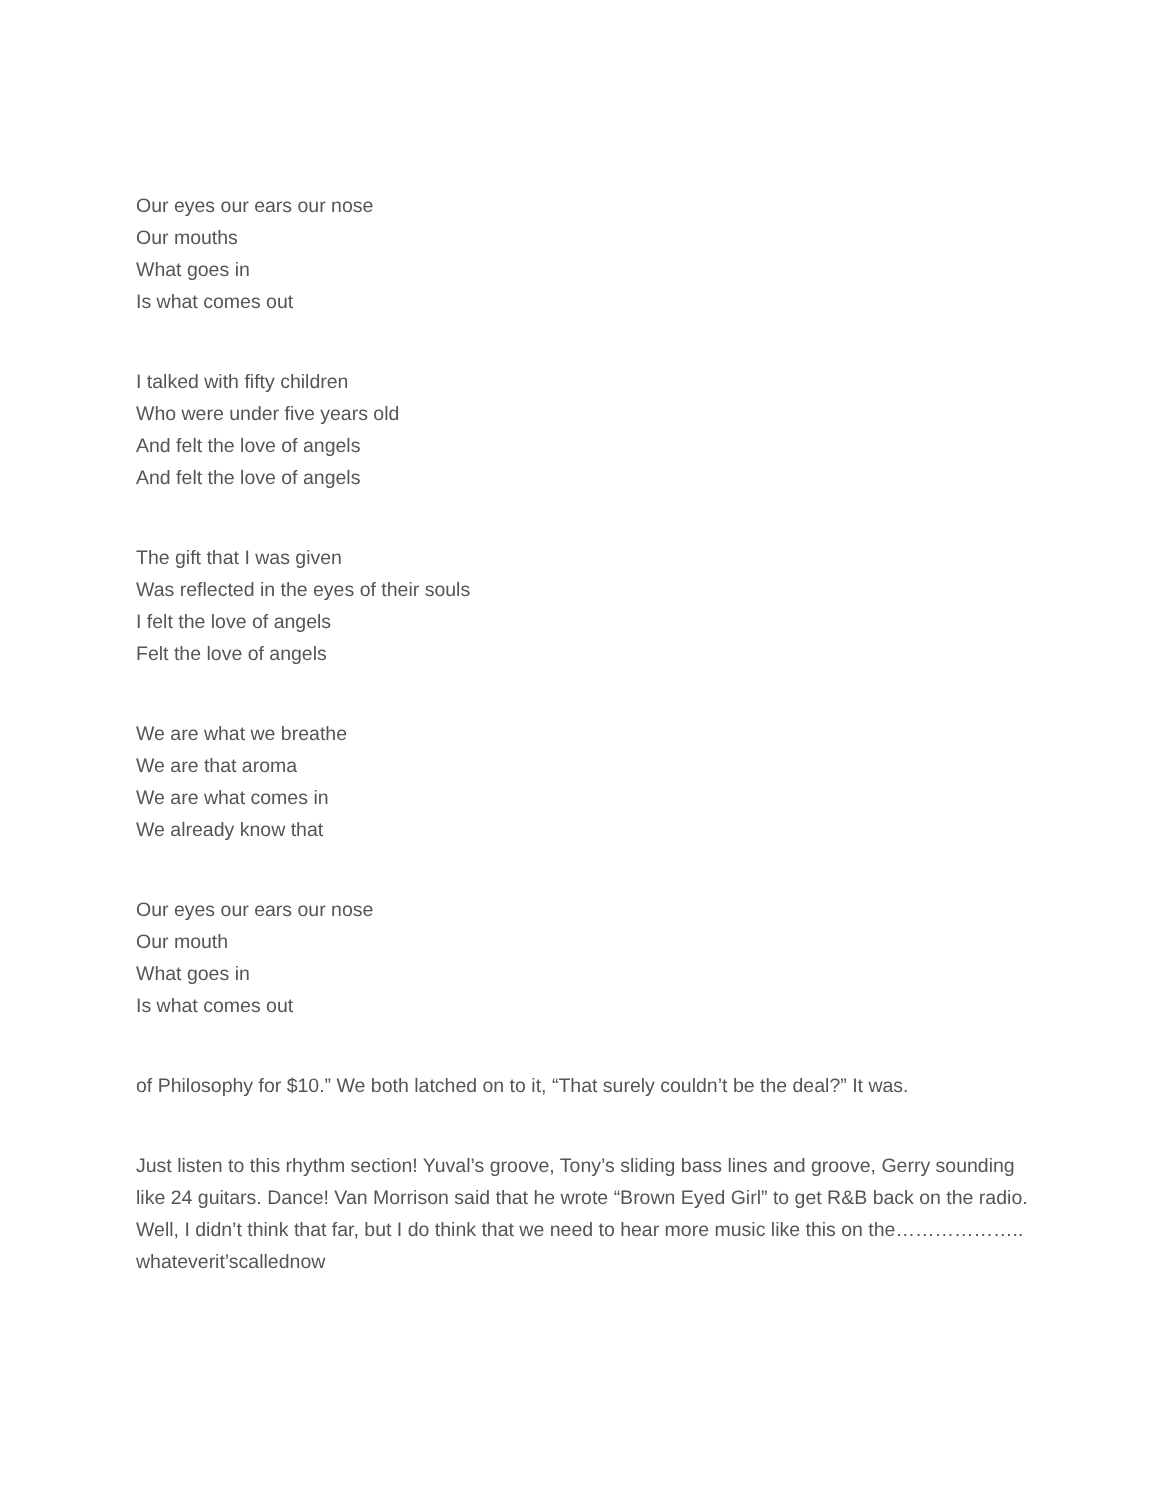Our eyes our ears our nose
Our mouths
What goes in
Is what comes out
I talked with fifty children
Who were under five years old
And felt the love of angels
And felt the love of angels
The gift that I was given
Was reflected in the eyes of their souls
I felt the love of angels
Felt the love of angels
We are what we breathe
We are that aroma
We are what comes in
We already know that
Our eyes our ears our nose
Our mouth
What goes in
Is what comes out
of Philosophy for $10.” We both latched on to it, “That surely couldn’t be the deal?” It was.
Just listen to this rhythm section! Yuval’s groove, Tony’s sliding bass lines and groove, Gerry sounding like 24 guitars. Dance! Van Morrison said that he wrote “Brown Eyed Girl” to get R&B back on the radio. Well, I didn’t think that far, but I do think that we need to hear more music like this on the……………….. whateverit’scallednow